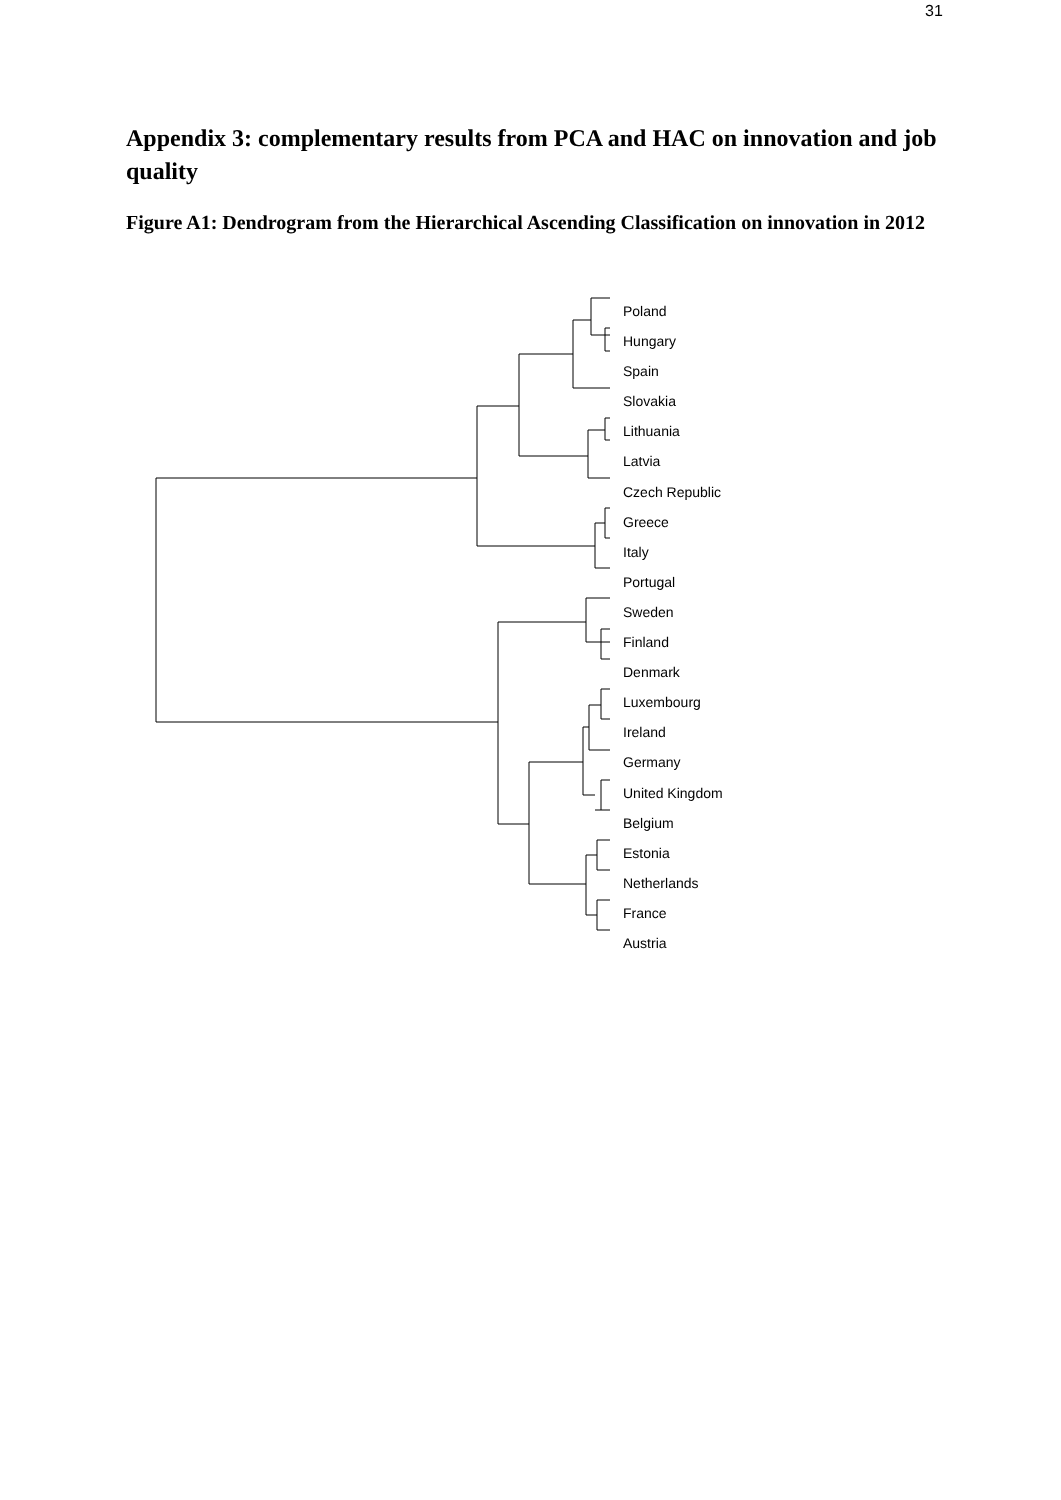31
Appendix 3: complementary results from PCA and HAC on innovation and job quality
Figure A1: Dendrogram from the Hierarchical Ascending Classification on innovation in 2012
Poland
Hungary
Spain
Slovakia
Lithuania
Latvia
Czech Republic
Greece
Italy
Portugal
Sweden
Finland
Denmark
Luxembourg
Ireland
Germany
United Kingdom
Belgium
Estonia
Netherlands
France
Austria